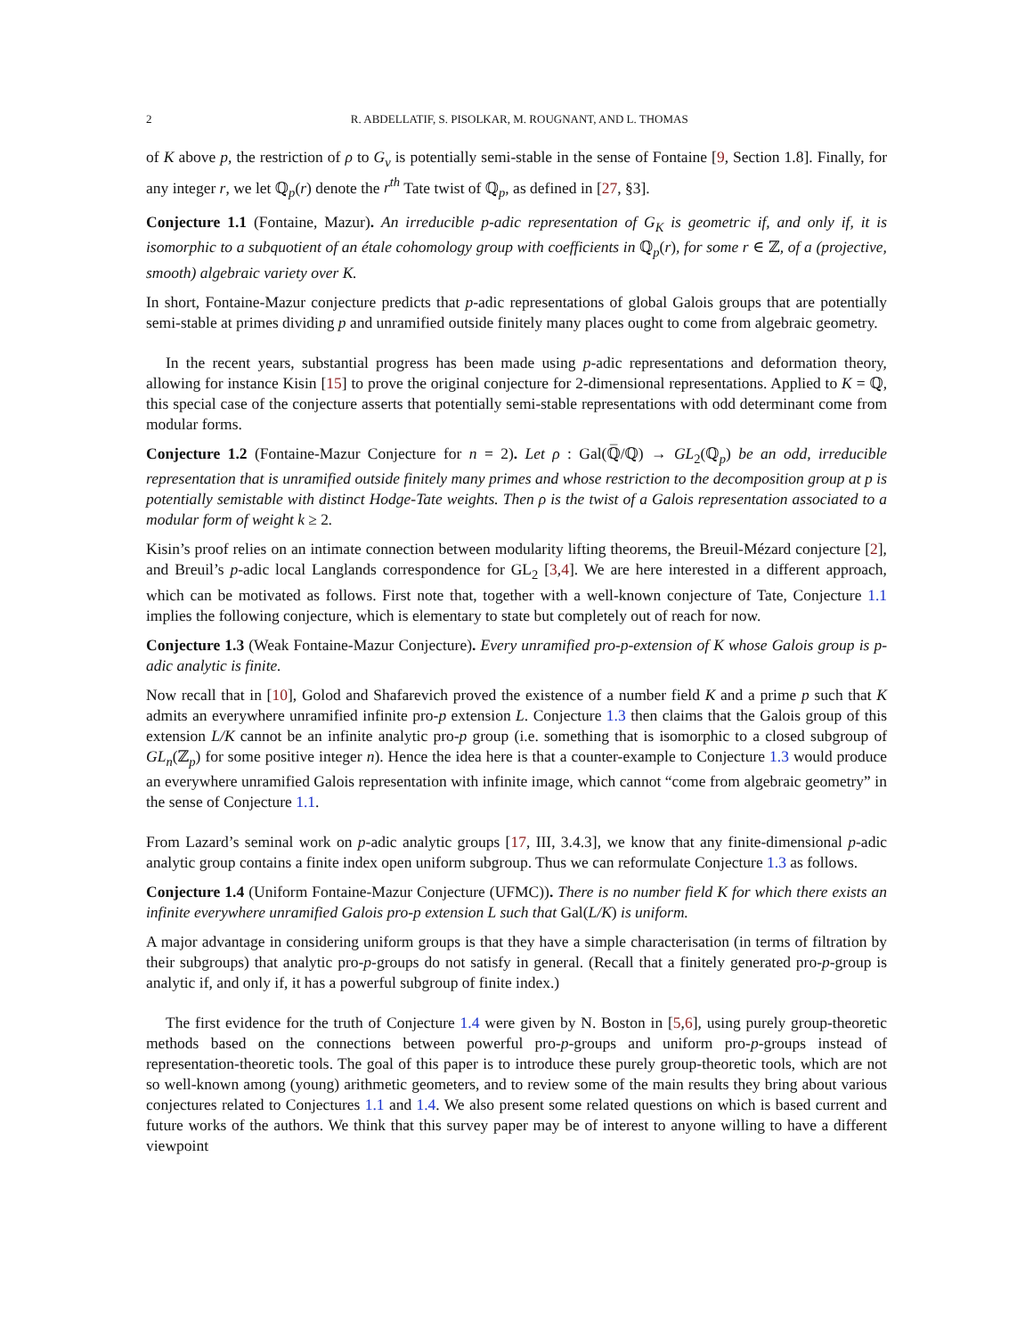2 R. ABDELLATIF, S. PISOLKAR, M. ROUGNANT, AND L. THOMAS
of K above p, the restriction of ρ to G<sub>v</sub> is potentially semi-stable in the sense of Fontaine [9, Section 1.8]. Finally, for any integer r, we let ℚ<sub>p</sub>(r) denote the r<sup>th</sup> Tate twist of ℚ<sub>p</sub>, as defined in [27, §3].
Conjecture 1.1 (Fontaine, Mazur). An irreducible p-adic representation of G<sub>K</sub> is geometric if, and only if, it is isomorphic to a subquotient of an étale cohomology group with coefficients in ℚ<sub>p</sub>(r), for some r ∈ ℤ, of a (projective, smooth) algebraic variety over K.
In short, Fontaine-Mazur conjecture predicts that p-adic representations of global Galois groups that are potentially semi-stable at primes dividing p and unramified outside finitely many places ought to come from algebraic geometry.
In the recent years, substantial progress has been made using p-adic representations and deformation theory, allowing for instance Kisin [15] to prove the original conjecture for 2-dimensional representations. Applied to K = ℚ, this special case of the conjecture asserts that potentially semi-stable representations with odd determinant come from modular forms.
Conjecture 1.2 (Fontaine-Mazur Conjecture for n = 2). Let ρ : Gal(ℚ̅/ℚ) → GL<sub>2</sub>(ℚ<sub>p</sub>) be an odd, irreducible representation that is unramified outside finitely many primes and whose restriction to the decomposition group at p is potentially semistable with distinct Hodge-Tate weights. Then ρ is the twist of a Galois representation associated to a modular form of weight k ≥ 2.
Kisin’s proof relies on an intimate connection between modularity lifting theorems, the Breuil-Mézard conjecture [2], and Breuil’s p-adic local Langlands correspondence for GL<sub>2</sub> [3,4]. We are here interested in a different approach, which can be motivated as follows. First note that, together with a well-known conjecture of Tate, Conjecture 1.1 implies the following conjecture, which is elementary to state but completely out of reach for now.
Conjecture 1.3 (Weak Fontaine-Mazur Conjecture). Every unramified pro-p-extension of K whose Galois group is p-adic analytic is finite.
Now recall that in [10], Golod and Shafarevich proved the existence of a number field K and a prime p such that K admits an everywhere unramified infinite pro-p extension L. Conjecture 1.3 then claims that the Galois group of this extension L/K cannot be an infinite analytic pro-p group (i.e. something that is isomorphic to a closed subgroup of GL<sub>n</sub>(ℤ<sub>p</sub>) for some positive integer n). Hence the idea here is that a counter-example to Conjecture 1.3 would produce an everywhere unramified Galois representation with infinite image, which cannot “come from algebraic geometry” in the sense of Conjecture 1.1.
From Lazard’s seminal work on p-adic analytic groups [17, III, 3.4.3], we know that any finite-dimensional p-adic analytic group contains a finite index open uniform subgroup. Thus we can reformulate Conjecture 1.3 as follows.
Conjecture 1.4 (Uniform Fontaine-Mazur Conjecture (UFMC)). There is no number field K for which there exists an infinite everywhere unramified Galois pro-p extension L such that Gal(L/K) is uniform.
A major advantage in considering uniform groups is that they have a simple characterisation (in terms of filtration by their subgroups) that analytic pro-p-groups do not satisfy in general. (Recall that a finitely generated pro-p-group is analytic if, and only if, it has a powerful subgroup of finite index.)
The first evidence for the truth of Conjecture 1.4 were given by N. Boston in [5,6], using purely group-theoretic methods based on the connections between powerful pro-p-groups and uniform pro-p-groups instead of representation-theoretic tools. The goal of this paper is to introduce these purely group-theoretic tools, which are not so well-known among (young) arithmetic geometers, and to review some of the main results they bring about various conjectures related to Conjectures 1.1 and 1.4. We also present some related questions on which is based current and future works of the authors. We think that this survey paper may be of interest to anyone willing to have a different viewpoint